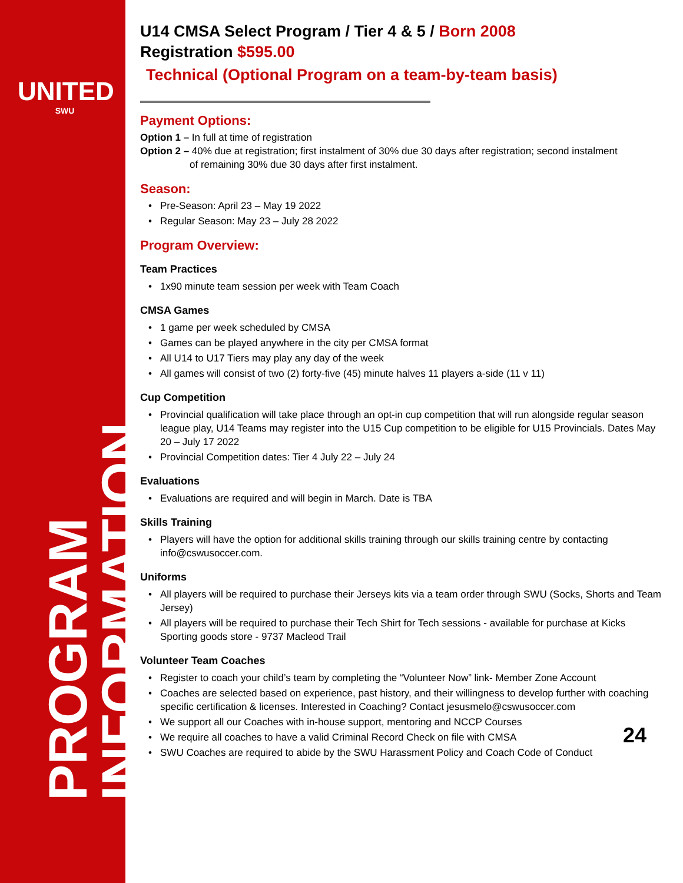UNITED
SWU
PROGRAM INFORMATION
U14 CMSA Select Program / Tier 4 & 5 / Born 2008
Registration $595.00
Technical (Optional Program on a team-by-team basis)
Payment Options:
Option 1 – In full at time of registration
Option 2 – 40% due at registration; first instalment of 30% due 30 days after registration; second instalment
of remaining 30% due 30 days after first instalment.
Season:
Pre-Season: April 23 – May 19 2022
Regular Season: May 23 – July 28 2022
Program Overview:
Team Practices
1x90 minute team session per week with Team Coach
CMSA Games
1 game per week scheduled by CMSA
Games can be played anywhere in the city per CMSA format
All U14 to U17 Tiers may play any day of the week
All games will consist of two (2) forty-five (45) minute halves 11 players a-side (11 v 11)
Cup Competition
Provincial qualification will take place through an opt-in cup competition that will run alongside regular season league play, U14 Teams may register into the U15 Cup competition to be eligible for U15 Provincials. Dates May 20 – July 17 2022
Provincial Competition dates: Tier 4 July 22 – July 24
Evaluations
Evaluations are required and will begin in March. Date is TBA
Skills Training
Players will have the option for additional skills training through our skills training centre by contacting info@cswusoccer.com.
Uniforms
All players will be required to purchase their Jerseys kits via a team order through SWU (Socks, Shorts and Team Jersey)
All players will be required to purchase their Tech Shirt for Tech sessions - available for purchase at Kicks Sporting goods store - 9737 Macleod Trail
Volunteer Team Coaches
Register to coach your child’s team by completing the “Volunteer Now” link- Member Zone Account
Coaches are selected based on experience, past history, and their willingness to develop further with coaching specific certification & licenses. Interested in Coaching? Contact jesusmelo@cswusoccer.com
We support all our Coaches with in-house support, mentoring and NCCP Courses
We require all coaches to have a valid Criminal Record Check on file with CMSA
SWU Coaches are required to abide by the SWU Harassment Policy and Coach Code of Conduct
24